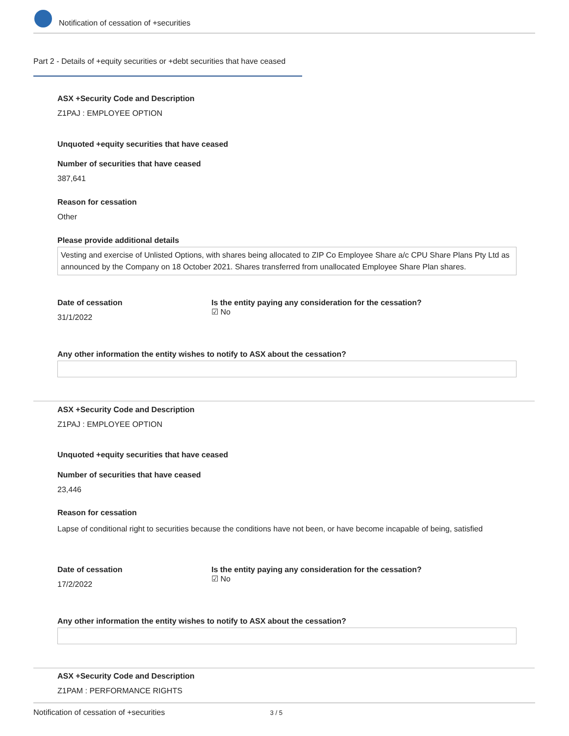Notification of cessation of +securities
Part 2 - Details of +equity securities or +debt securities that have ceased
ASX +Security Code and Description
Z1PAJ : EMPLOYEE OPTION
Unquoted +equity securities that have ceased
Number of securities that have ceased
387,641
Reason for cessation
Other
Please provide additional details
Vesting and exercise of Unlisted Options, with shares being allocated to ZIP Co Employee Share a/c CPU Share Plans Pty Ltd as announced by the Company on 18 October 2021. Shares transferred from unallocated Employee Share Plan shares.
Date of cessation
31/1/2022
Is the entity paying any consideration for the cessation?
☑ No
Any other information the entity wishes to notify to ASX about the cessation?
ASX +Security Code and Description
Z1PAJ : EMPLOYEE OPTION
Unquoted +equity securities that have ceased
Number of securities that have ceased
23,446
Reason for cessation
Lapse of conditional right to securities because the conditions have not been, or have become incapable of being, satisfied
Date of cessation
17/2/2022
Is the entity paying any consideration for the cessation?
☑ No
Any other information the entity wishes to notify to ASX about the cessation?
ASX +Security Code and Description
Z1PAM : PERFORMANCE RIGHTS
Notification of cessation of +securities 3 / 5